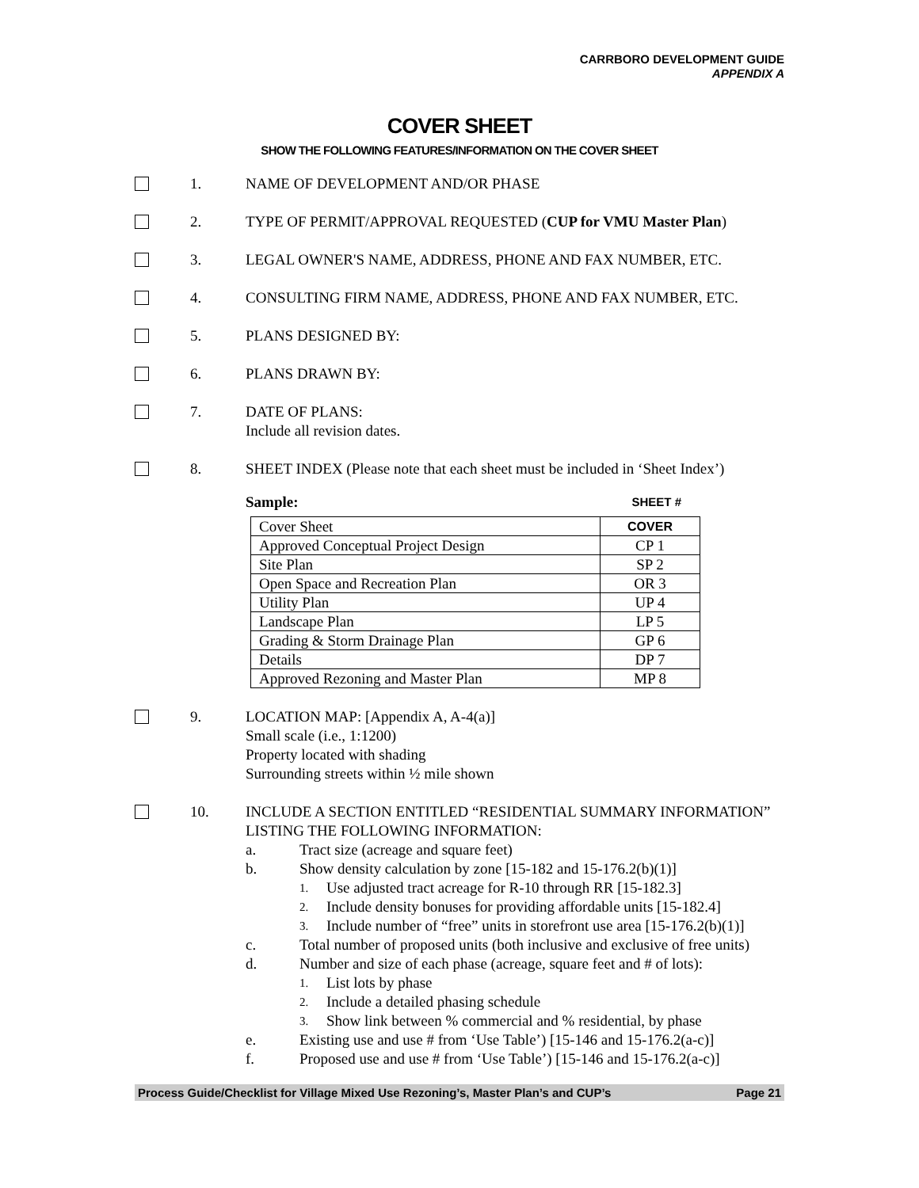CARRBORO DEVELOPMENT GUIDE
APPENDIX A
COVER SHEET
SHOW THE FOLLOWING FEATURES/INFORMATION ON THE COVER SHEET
1. NAME OF DEVELOPMENT AND/OR PHASE
2. TYPE OF PERMIT/APPROVAL REQUESTED (CUP for VMU Master Plan)
3. LEGAL OWNER'S NAME, ADDRESS, PHONE AND FAX NUMBER, ETC.
4. CONSULTING FIRM NAME, ADDRESS, PHONE AND FAX NUMBER, ETC.
5. PLANS DESIGNED BY:
6. PLANS DRAWN BY:
7. DATE OF PLANS:
Include all revision dates.
8. SHEET INDEX (Please note that each sheet must be included in ‘Sheet Index’)
Sample: SHEET #
| Cover Sheet | COVER |
| Approved Conceptual Project Design | CP 1 |
| Site Plan | SP 2 |
| Open Space and Recreation Plan | OR 3 |
| Utility Plan | UP 4 |
| Landscape Plan | LP 5 |
| Grading & Storm Drainage Plan | GP 6 |
| Details | DP 7 |
| Approved Rezoning and Master Plan | MP 8 |
9. LOCATION MAP: [Appendix A, A-4(a)]
Small scale (i.e., 1:1200)
Property located with shading
Surrounding streets within ½ mile shown
10. INCLUDE A SECTION ENTITLED “RESIDENTIAL SUMMARY INFORMATION” LISTING THE FOLLOWING INFORMATION:
a. Tract size (acreage and square feet)
b. Show density calculation by zone [15-182 and 15-176.2(b)(1)]
1. Use adjusted tract acreage for R-10 through RR [15-182.3]
2. Include density bonuses for providing affordable units [15-182.4]
3. Include number of “free” units in storefront use area [15-176.2(b)(1)]
c. Total number of proposed units (both inclusive and exclusive of free units)
d. Number and size of each phase (acreage, square feet and # of lots):
1. List lots by phase
2. Include a detailed phasing schedule
3. Show link between % commercial and % residential, by phase
e. Existing use and use # from ‘Use Table’) [15-146 and 15-176.2(a-c)]
f. Proposed use and use # from ‘Use Table’) [15-146 and 15-176.2(a-c)]
Process Guide/Checklist for Village Mixed Use Rezoning’s, Master Plan’s and CUP’s Page 21